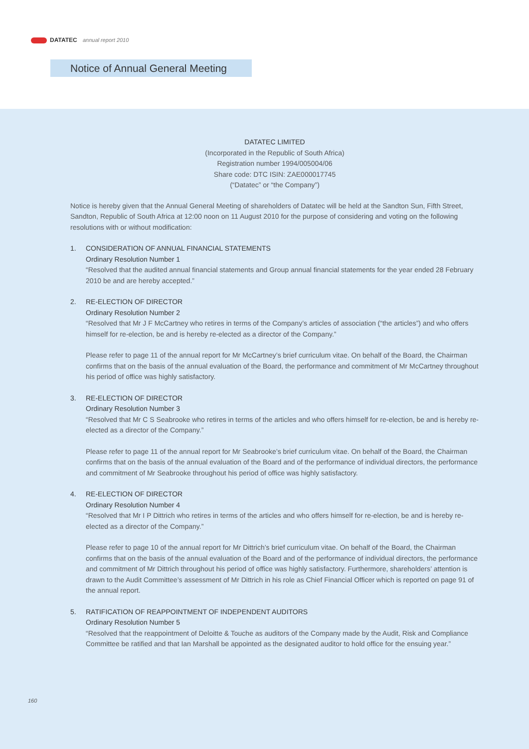DATATEC annual report 2010
Notice of Annual General Meeting
DATATEC LIMITED
(Incorporated in the Republic of South Africa)
Registration number 1994/005004/06
Share code: DTC ISIN: ZAE000017745
(“Datatec” or “the Company”)
Notice is hereby given that the Annual General Meeting of shareholders of Datatec will be held at the Sandton Sun, Fifth Street, Sandton, Republic of South Africa at 12:00 noon on 11 August 2010 for the purpose of considering and voting on the following resolutions with or without modification:
1. CONSIDERATION OF ANNUAL FINANCIAL STATEMENTS
Ordinary Resolution Number 1
“Resolved that the audited annual financial statements and Group annual financial statements for the year ended 28 February 2010 be and are hereby accepted.”
2. RE-ELECTION OF DIRECTOR
Ordinary Resolution Number 2
“Resolved that Mr J F McCartney who retires in terms of the Company’s articles of association (“the articles”) and who offers himself for re-election, be and is hereby re-elected as a director of the Company.”
Please refer to page 11 of the annual report for Mr McCartney’s brief curriculum vitae. On behalf of the Board, the Chairman confirms that on the basis of the annual evaluation of the Board, the performance and commitment of Mr McCartney throughout his period of office was highly satisfactory.
3. RE-ELECTION OF DIRECTOR
Ordinary Resolution Number 3
“Resolved that Mr C S Seabrooke who retires in terms of the articles and who offers himself for re-election, be and is hereby re-elected as a director of the Company.”
Please refer to page 11 of the annual report for Mr Seabrooke’s brief curriculum vitae. On behalf of the Board, the Chairman confirms that on the basis of the annual evaluation of the Board and of the performance of individual directors, the performance and commitment of Mr Seabrooke throughout his period of office was highly satisfactory.
4. RE-ELECTION OF DIRECTOR
Ordinary Resolution Number 4
“Resolved that Mr I P Dittrich who retires in terms of the articles and who offers himself for re-election, be and is hereby re-elected as a director of the Company.”
Please refer to page 10 of the annual report for Mr Dittrich’s brief curriculum vitae. On behalf of the Board, the Chairman confirms that on the basis of the annual evaluation of the Board and of the performance of individual directors, the performance and commitment of Mr Dittrich throughout his period of office was highly satisfactory. Furthermore, shareholders’ attention is drawn to the Audit Committee’s assessment of Mr Dittrich in his role as Chief Financial Officer which is reported on page 91 of the annual report.
5. RATIFICATION OF REAPPOINTMENT OF INDEPENDENT AUDITORS
Ordinary Resolution Number 5
“Resolved that the reappointment of Deloitte & Touche as auditors of the Company made by the Audit, Risk and Compliance Committee be ratified and that Ian Marshall be appointed as the designated auditor to hold office for the ensuing year.”
160